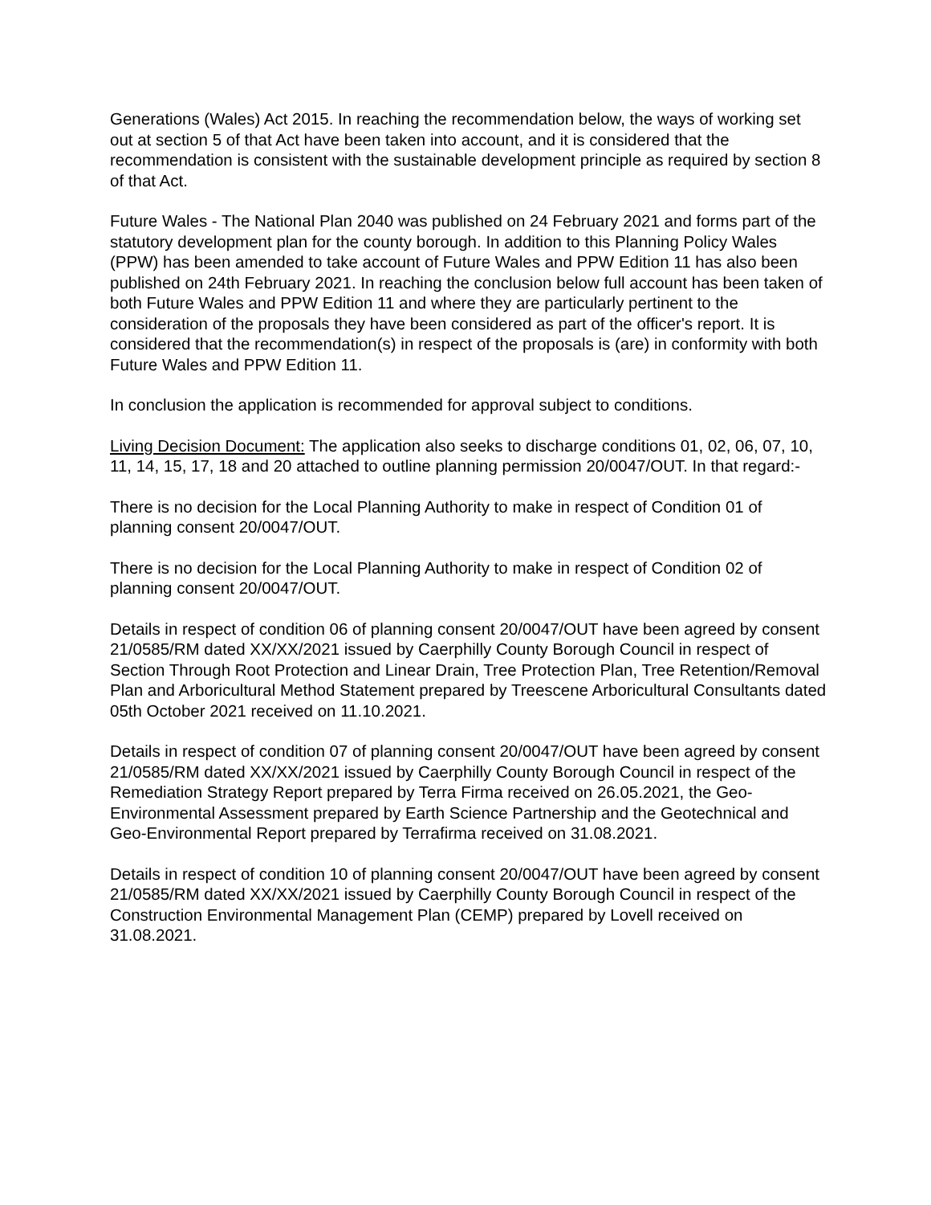Generations (Wales) Act 2015. In reaching the recommendation below, the ways of working set out at section 5 of that Act have been taken into account, and it is considered that the recommendation is consistent with the sustainable development principle as required by section 8 of that Act.
Future Wales - The National Plan 2040 was published on 24 February 2021 and forms part of the statutory development plan for the county borough. In addition to this Planning Policy Wales (PPW) has been amended to take account of Future Wales and PPW Edition 11 has also been published on 24th February 2021. In reaching the conclusion below full account has been taken of both Future Wales and PPW Edition 11 and where they are particularly pertinent to the consideration of the proposals they have been considered as part of the officer's report. It is considered that the recommendation(s) in respect of the proposals is (are) in conformity with both Future Wales and PPW Edition 11.
In conclusion the application is recommended for approval subject to conditions.
Living Decision Document: The application also seeks to discharge conditions 01, 02, 06, 07, 10, 11, 14, 15, 17, 18 and 20 attached to outline planning permission 20/0047/OUT. In that regard:-
There is no decision for the Local Planning Authority to make in respect of Condition 01 of planning consent 20/0047/OUT.
There is no decision for the Local Planning Authority to make in respect of Condition 02 of planning consent 20/0047/OUT.
Details in respect of condition 06 of planning consent 20/0047/OUT have been agreed by consent 21/0585/RM dated XX/XX/2021 issued by Caerphilly County Borough Council in respect of Section Through Root Protection and Linear Drain, Tree Protection Plan, Tree Retention/Removal Plan and Arboricultural Method Statement prepared by Treescene Arboricultural Consultants dated 05th October 2021 received on 11.10.2021.
Details in respect of condition 07 of planning consent 20/0047/OUT have been agreed by consent 21/0585/RM dated XX/XX/2021 issued by Caerphilly County Borough Council in respect of the Remediation Strategy Report prepared by Terra Firma received on 26.05.2021, the Geo-Environmental Assessment prepared by Earth Science Partnership and the Geotechnical and Geo-Environmental Report prepared by Terrafirma received on 31.08.2021.
Details in respect of condition 10 of planning consent 20/0047/OUT have been agreed by consent 21/0585/RM dated XX/XX/2021 issued by Caerphilly County Borough Council in respect of the Construction Environmental Management Plan (CEMP) prepared by Lovell received on 31.08.2021.